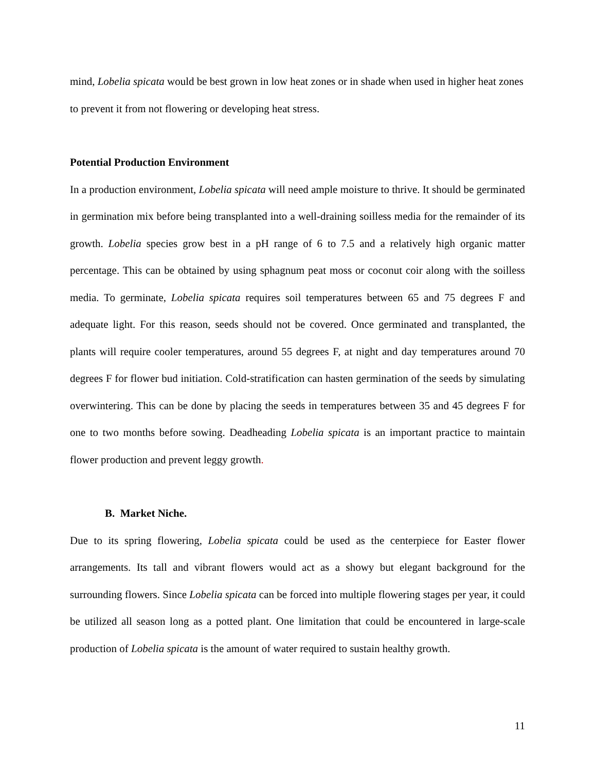mind, Lobelia spicata would be best grown in low heat zones or in shade when used in higher heat zones to prevent it from not flowering or developing heat stress.
Potential Production Environment
In a production environment, Lobelia spicata will need ample moisture to thrive. It should be germinated in germination mix before being transplanted into a well-draining soilless media for the remainder of its growth. Lobelia species grow best in a pH range of 6 to 7.5 and a relatively high organic matter percentage. This can be obtained by using sphagnum peat moss or coconut coir along with the soilless media. To germinate, Lobelia spicata requires soil temperatures between 65 and 75 degrees F and adequate light. For this reason, seeds should not be covered. Once germinated and transplanted, the plants will require cooler temperatures, around 55 degrees F, at night and day temperatures around 70 degrees F for flower bud initiation. Cold-stratification can hasten germination of the seeds by simulating overwintering. This can be done by placing the seeds in temperatures between 35 and 45 degrees F for one to two months before sowing. Deadheading Lobelia spicata is an important practice to maintain flower production and prevent leggy growth.
B. Market Niche.
Due to its spring flowering, Lobelia spicata could be used as the centerpiece for Easter flower arrangements. Its tall and vibrant flowers would act as a showy but elegant background for the surrounding flowers. Since Lobelia spicata can be forced into multiple flowering stages per year, it could be utilized all season long as a potted plant. One limitation that could be encountered in large-scale production of Lobelia spicata is the amount of water required to sustain healthy growth.
11